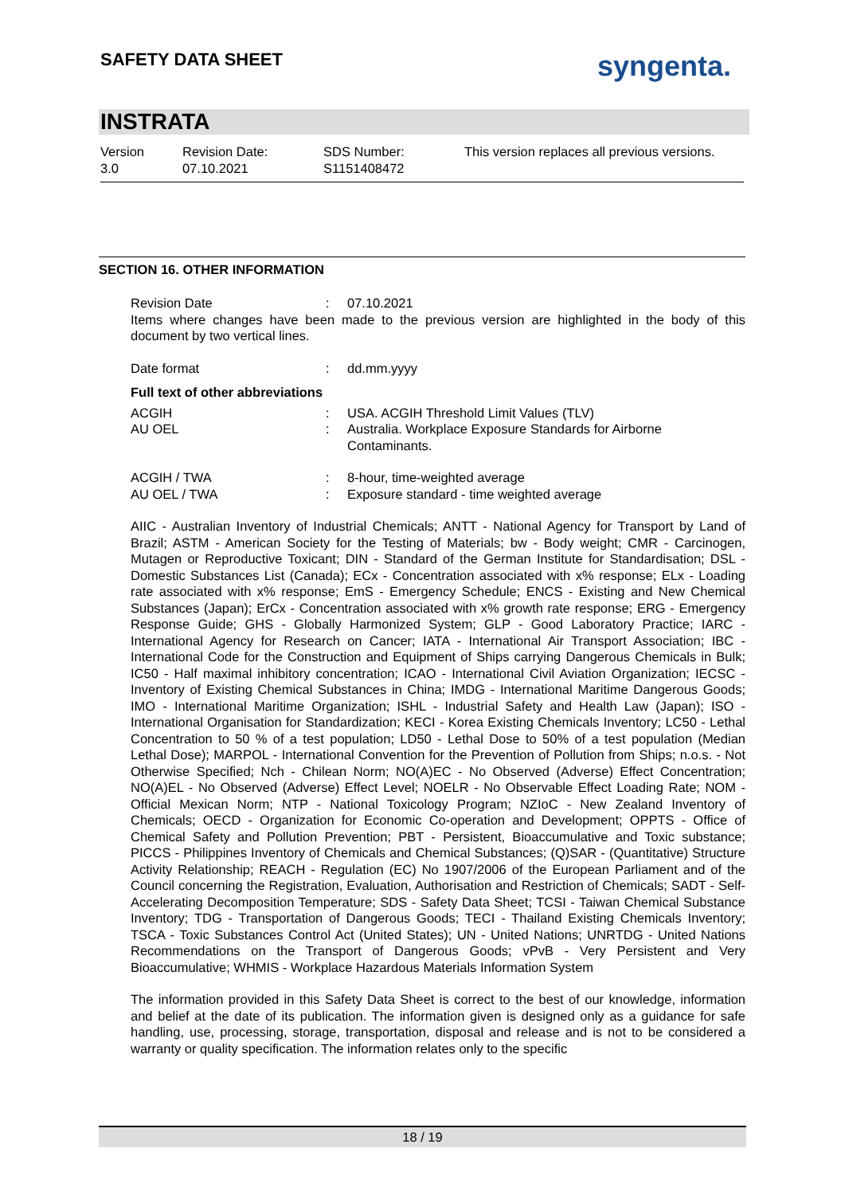SAFETY DATA SHEET syngenta.
INSTRATA
Version
3.0
Revision Date:
07.10.2021
SDS Number:
S1151408472
This version replaces all previous versions.
SECTION 16. OTHER INFORMATION
Revision Date : 07.10.2021
Items where changes have been made to the previous version are highlighted in the body of this document by two vertical lines.
Date format : dd.mm.yyyy
Full text of other abbreviations
ACGIH : USA. ACGIH Threshold Limit Values (TLV)
AU OEL : Australia. Workplace Exposure Standards for Airborne Contaminants.
ACGIH / TWA : 8-hour, time-weighted average
AU OEL / TWA : Exposure standard - time weighted average
AIIC - Australian Inventory of Industrial Chemicals; ANTT - National Agency for Transport by Land of Brazil; ASTM - American Society for the Testing of Materials; bw - Body weight; CMR - Carcinogen, Mutagen or Reproductive Toxicant; DIN - Standard of the German Institute for Standardisation; DSL - Domestic Substances List (Canada); ECx - Concentration associated with x% response; ELx - Loading rate associated with x% response; EmS - Emergency Schedule; ENCS - Existing and New Chemical Substances (Japan); ErCx - Concentration associated with x% growth rate response; ERG - Emergency Response Guide; GHS - Globally Harmonized System; GLP - Good Laboratory Practice; IARC - International Agency for Research on Cancer; IATA - International Air Transport Association; IBC - International Code for the Construction and Equipment of Ships carrying Dangerous Chemicals in Bulk; IC50 - Half maximal inhibitory concentration; ICAO - International Civil Aviation Organization; IECSC - Inventory of Existing Chemical Substances in China; IMDG - International Maritime Dangerous Goods; IMO - International Maritime Organization; ISHL - Industrial Safety and Health Law (Japan); ISO - International Organisation for Standardization; KECI - Korea Existing Chemicals Inventory; LC50 - Lethal Concentration to 50 % of a test population; LD50 - Lethal Dose to 50% of a test population (Median Lethal Dose); MARPOL - International Convention for the Prevention of Pollution from Ships; n.o.s. - Not Otherwise Specified; Nch - Chilean Norm; NO(A)EC - No Observed (Adverse) Effect Concentration; NO(A)EL - No Observed (Adverse) Effect Level; NOELR - No Observable Effect Loading Rate; NOM - Official Mexican Norm; NTP - National Toxicology Program; NZIoC - New Zealand Inventory of Chemicals; OECD - Organization for Economic Co-operation and Development; OPPTS - Office of Chemical Safety and Pollution Prevention; PBT - Persistent, Bioaccumulative and Toxic substance; PICCS - Philippines Inventory of Chemicals and Chemical Substances; (Q)SAR - (Quantitative) Structure Activity Relationship; REACH - Regulation (EC) No 1907/2006 of the European Parliament and of the Council concerning the Registration, Evaluation, Authorisation and Restriction of Chemicals; SADT - Self-Accelerating Decomposition Temperature; SDS - Safety Data Sheet; TCSI - Taiwan Chemical Substance Inventory; TDG - Transportation of Dangerous Goods; TECI - Thailand Existing Chemicals Inventory; TSCA - Toxic Substances Control Act (United States); UN - United Nations; UNRTDG - United Nations Recommendations on the Transport of Dangerous Goods; vPvB - Very Persistent and Very Bioaccumulative; WHMIS - Workplace Hazardous Materials Information System
The information provided in this Safety Data Sheet is correct to the best of our knowledge, information and belief at the date of its publication. The information given is designed only as a guidance for safe handling, use, processing, storage, transportation, disposal and release and is not to be considered a warranty or quality specification. The information relates only to the specific
18 / 19